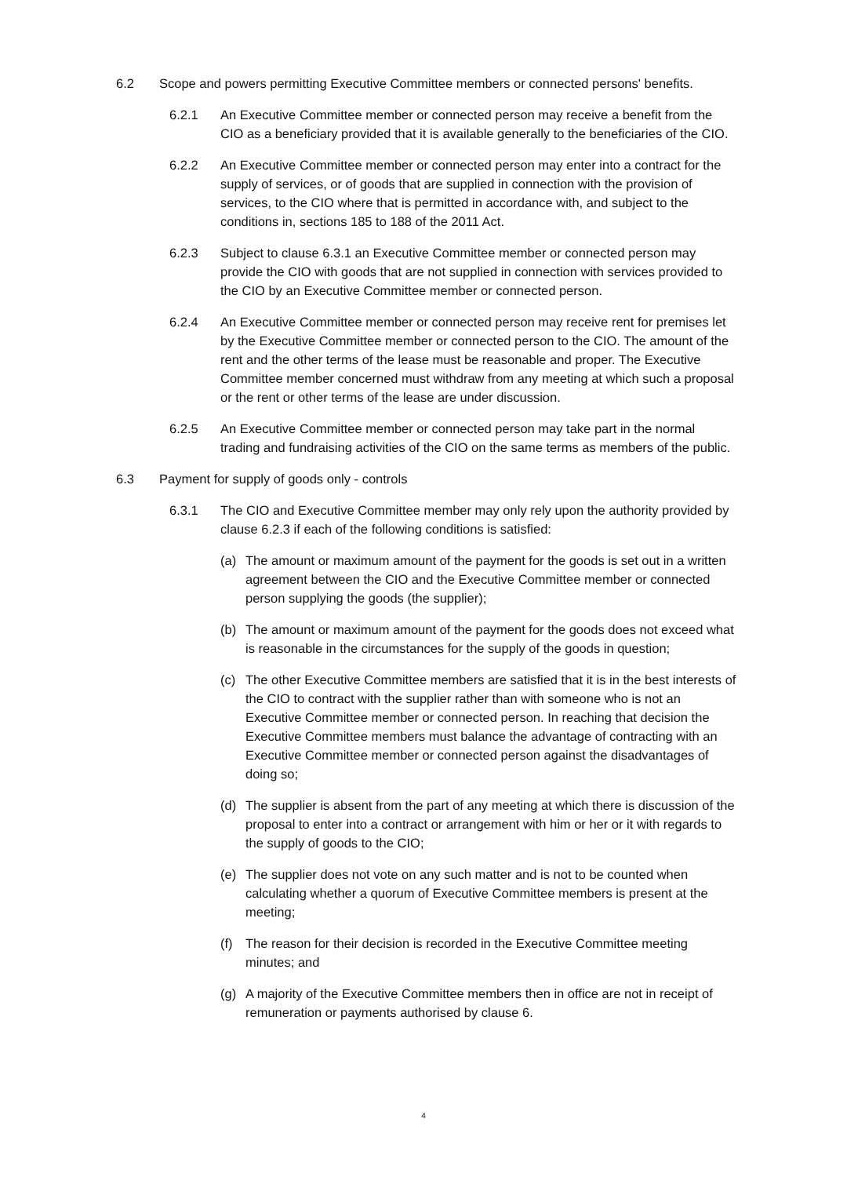6.2 Scope and powers permitting Executive Committee members or connected persons' benefits.
6.2.1 An Executive Committee member or connected person may receive a benefit from the CIO as a beneficiary provided that it is available generally to the beneficiaries of the CIO.
6.2.2 An Executive Committee member or connected person may enter into a contract for the supply of services, or of goods that are supplied in connection with the provision of services, to the CIO where that is permitted in accordance with, and subject to the conditions in, sections 185 to 188 of the 2011 Act.
6.2.3 Subject to clause 6.3.1 an Executive Committee member or connected person may provide the CIO with goods that are not supplied in connection with services provided to the CIO by an Executive Committee member or connected person.
6.2.4 An Executive Committee member or connected person may receive rent for premises let by the Executive Committee member or connected person to the CIO. The amount of the rent and the other terms of the lease must be reasonable and proper. The Executive Committee member concerned must withdraw from any meeting at which such a proposal or the rent or other terms of the lease are under discussion.
6.2.5 An Executive Committee member or connected person may take part in the normal trading and fundraising activities of the CIO on the same terms as members of the public.
6.3 Payment for supply of goods only - controls
6.3.1 The CIO and Executive Committee member may only rely upon the authority provided by clause 6.2.3 if each of the following conditions is satisfied:
(a) The amount or maximum amount of the payment for the goods is set out in a written agreement between the CIO and the Executive Committee member or connected person supplying the goods (the supplier);
(b) The amount or maximum amount of the payment for the goods does not exceed what is reasonable in the circumstances for the supply of the goods in question;
(c) The other Executive Committee members are satisfied that it is in the best interests of the CIO to contract with the supplier rather than with someone who is not an Executive Committee member or connected person. In reaching that decision the Executive Committee members must balance the advantage of contracting with an Executive Committee member or connected person against the disadvantages of doing so;
(d) The supplier is absent from the part of any meeting at which there is discussion of the proposal to enter into a contract or arrangement with him or her or it with regards to the supply of goods to the CIO;
(e) The supplier does not vote on any such matter and is not to be counted when calculating whether a quorum of Executive Committee members is present at the meeting;
(f) The reason for their decision is recorded in the Executive Committee meeting minutes; and
(g) A majority of the Executive Committee members then in office are not in receipt of remuneration or payments authorised by clause 6.
4